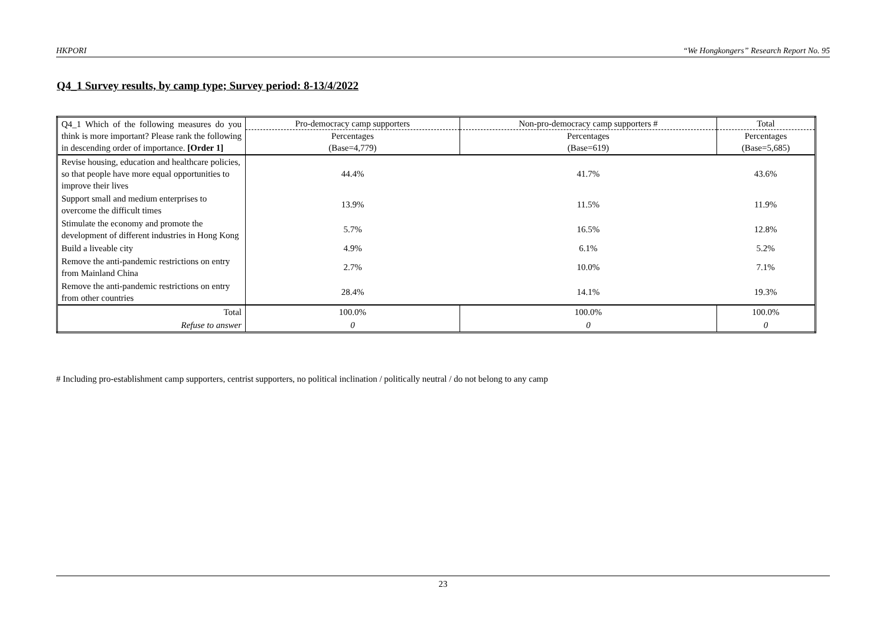HKPORI “We Hongkongers” Research Report No. 95
Q4_1 Survey results, by camp type; Survey period: 8-13/4/2022
| Q4_1 Which of the following measures do you think is more important? Please rank the following in descending order of importance. [Order 1] | Pro-democracy camp supporters | Non-pro-democracy camp supporters # | Total |
| | Percentages | Percentages | Percentages |
| | (Base=4,779) | (Base=619) | (Base=5,685) |
| Revise housing, education and healthcare policies, so that people have more equal opportunities to improve their lives | 44.4% | 41.7% | 43.6% |
| Support small and medium enterprises to overcome the difficult times | 13.9% | 11.5% | 11.9% |
| Stimulate the economy and promote the development of different industries in Hong Kong | 5.7% | 16.5% | 12.8% |
| Build a liveable city | 4.9% | 6.1% | 5.2% |
| Remove the anti-pandemic restrictions on entry from Mainland China | 2.7% | 10.0% | 7.1% |
| Remove the anti-pandemic restrictions on entry from other countries | 28.4% | 14.1% | 19.3% |
| Total | 100.0% | 100.0% | 100.0% |
| Refuse to answer | 0 | 0 | 0 |
# Including pro-establishment camp supporters, centrist supporters, no political inclination / politically neutral / do not belong to any camp
23